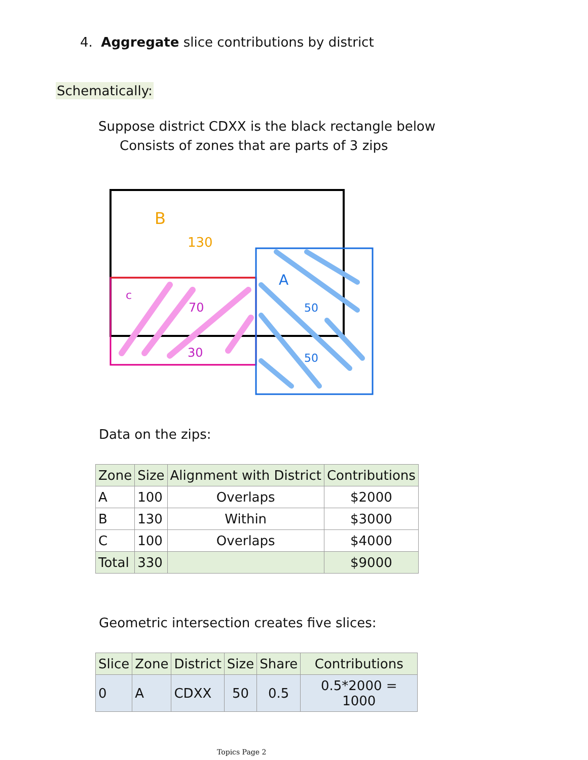4. Aggregate slice contributions by district
Schematically:
Suppose district CDXX is the black rectangle below
Consists of zones that are parts of 3 zips
B
130
A
50
50
c
70
30
Data on the zips:
| Zone | Size | Alignment with District | Contributions |
| --- | --- | --- | --- |
| A | 100 | Overlaps | $2000 |
| B | 130 | Within | $3000 |
| C | 100 | Overlaps | $4000 |
| Total | 330 | | $9000 |
Geometric intersection creates five slices:
| Slice | Zone | District | Size | Share | Contributions |
| --- | --- | --- | --- | --- | --- |
| 0 | A | CDXX | 50 | 0.5 | 0.5*2000 = 1000 |
Topics Page 2